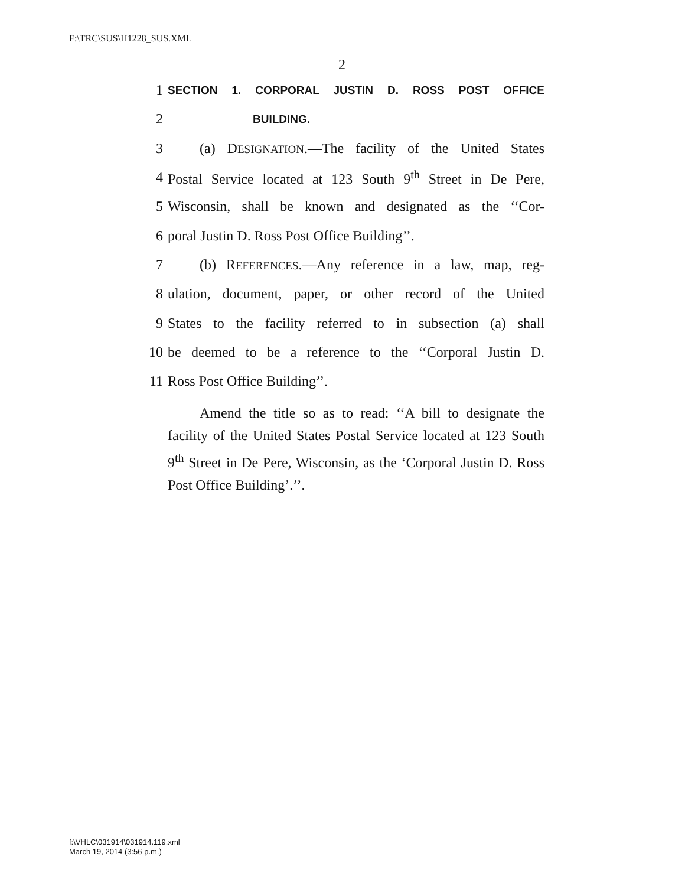F:\TRC\SUS\H1228_SUS.XML
2
1 SECTION 1. CORPORAL JUSTIN D. ROSS POST OFFICE
2 BUILDING.
3 (a) DESIGNATION.—The facility of the United States
4 Postal Service located at 123 South 9<sup>th</sup> Street in De Pere,
5 Wisconsin, shall be known and designated as the ‘‘Cor-
6 poral Justin D. Ross Post Office Building’’.
7 (b) REFERENCES.—Any reference in a law, map, reg-
8 ulation, document, paper, or other record of the United
9 States to the facility referred to in subsection (a) shall
10 be deemed to be a reference to the ‘‘Corporal Justin D.
11 Ross Post Office Building’’.
Amend the title so as to read: ‘‘A bill to designate the facility of the United States Postal Service located at 123 South 9<sup>th</sup> Street in De Pere, Wisconsin, as the ‘Corporal Justin D. Ross Post Office Building’.’’.
f:\VHLC\031914\031914.119.xml
March 19, 2014 (3:56 p.m.)